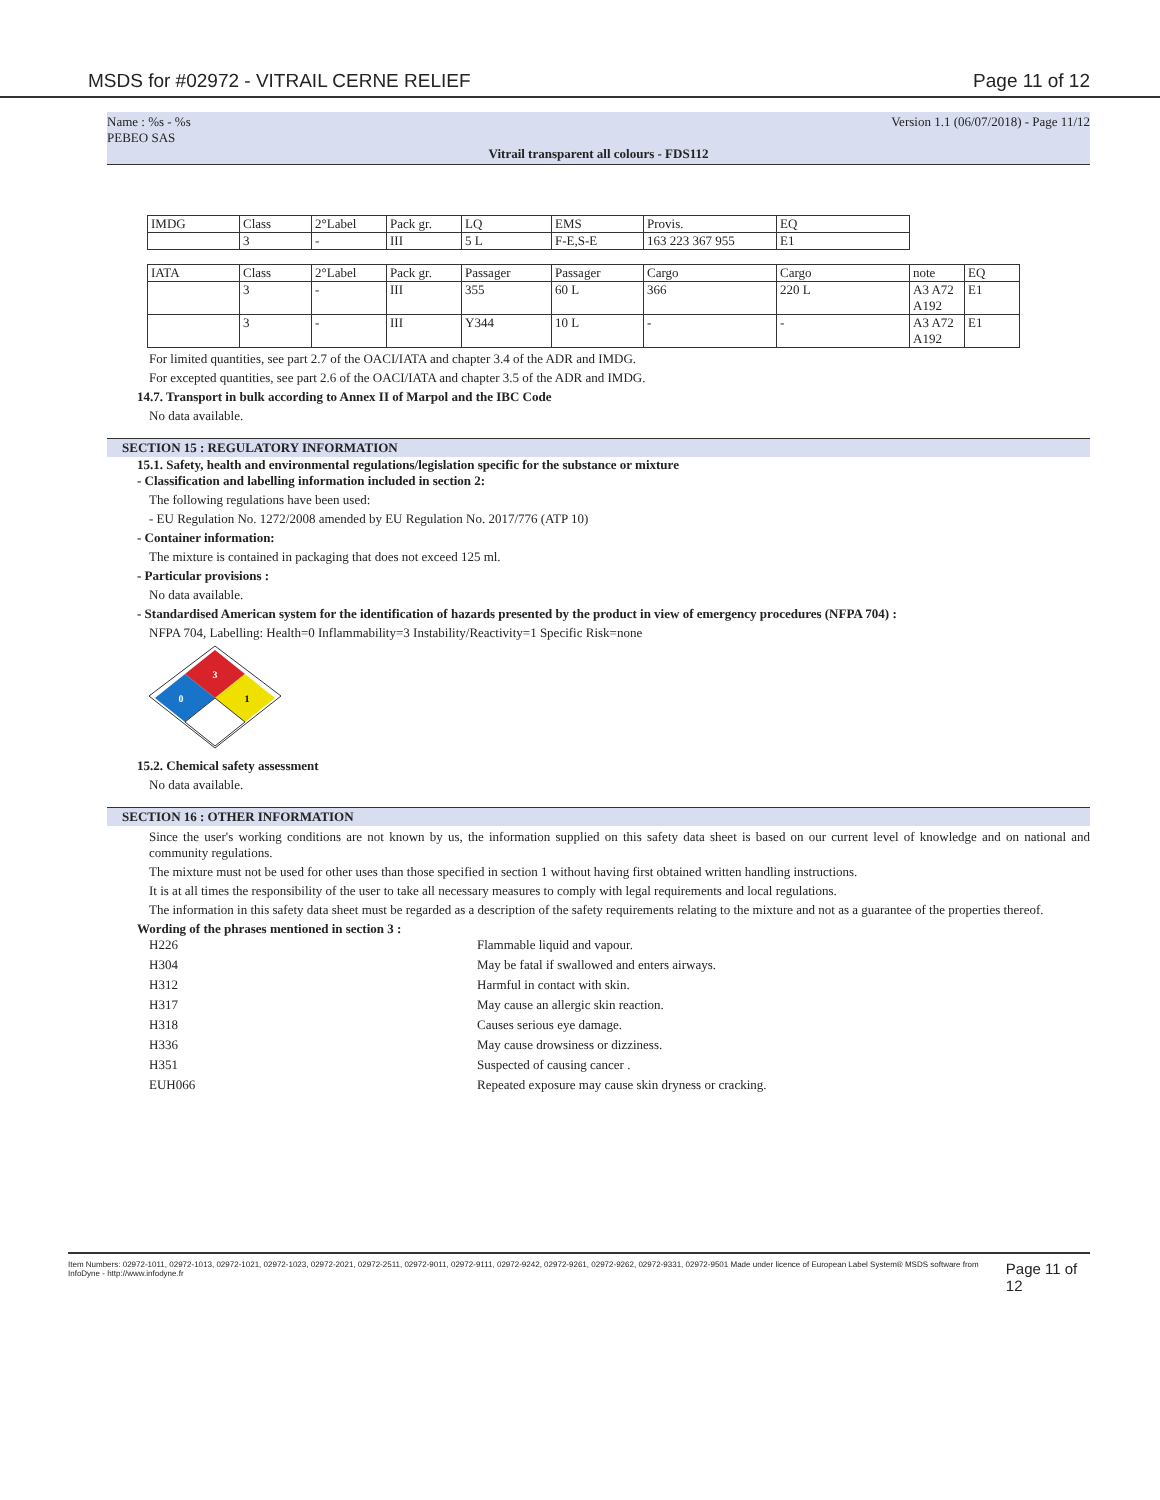MSDS for #02972 - VITRAIL CERNE RELIEF Page 11 of 12
Name : %s - %s
PEBEO SAS Version 1.1 (06/07/2018) - Page 11/12
Vitrail transparent all colours - FDS112
| IMDG | Class | 2°Label | Pack gr. | LQ | EMS | Provis. | EQ |
| | 3 | - | III | 5 L | F-E,S-E | 163 223 367 955 | E1 |
| IATA | Class | 2°Label | Pack gr. | Passager | Passager | Cargo | Cargo | note | EQ |
| | 3 | - | III | 355 | 60 L | 366 | 220 L | A3 A72 A192 | E1 |
| | 3 | - | III | Y344 | 10 L | - | - | A3 A72 A192 | E1 |
For limited quantities, see part 2.7 of the OACI/IATA and chapter 3.4 of the ADR and IMDG.
For excepted quantities, see part 2.6 of the OACI/IATA and chapter 3.5 of the ADR and IMDG.
14.7. Transport in bulk according to Annex II of Marpol and the IBC Code
No data available.
SECTION 15 : REGULATORY INFORMATION
15.1. Safety, health and environmental regulations/legislation specific for the substance or mixture
- Classification and labelling information included in section 2:
The following regulations have been used:
- EU Regulation No. 1272/2008 amended by EU Regulation No. 2017/776 (ATP 10)
- Container information:
The mixture is contained in packaging that does not exceed 125 ml.
- Particular provisions :
No data available.
- Standardised American system for the identification of hazards presented by the product in view of emergency procedures (NFPA 704) :
NFPA 704, Labelling: Health=0 Inflammability=3 Instability/Reactivity=1 Specific Risk=none
3
0
1
15.2. Chemical safety assessment
No data available.
SECTION 16 : OTHER INFORMATION
Since the user's working conditions are not known by us, the information supplied on this safety data sheet is based on our current level of knowledge and on national and community regulations.
The mixture must not be used for other uses than those specified in section 1 without having first obtained written handling instructions.
It is at all times the responsibility of the user to take all necessary measures to comply with legal requirements and local regulations.
The information in this safety data sheet must be regarded as a description of the safety requirements relating to the mixture and not as a guarantee of the properties thereof.
Wording of the phrases mentioned in section 3 :
H226 Flammable liquid and vapour. H304 May be fatal if swallowed and enters airways. H312 Harmful in contact with skin. H317 May cause an allergic skin reaction. H318 Causes serious eye damage. H336 May cause drowsiness or dizziness. H351 Suspected of causing cancer . EUH066 Repeated exposure may cause skin dryness or cracking.
Item Numbers: 02972-1011, 02972-1013, 02972-1021, 02972-1023, 02972-2021, 02972-2511, 02972-9011, 02972-9111, 02972-9242, 02972-9261, 02972-9262, 02972-9331, 02972-9501 Made under licence of European Label System® MSDS software from InfoDyne - http://www.infodyne.fr Page 11 of 12